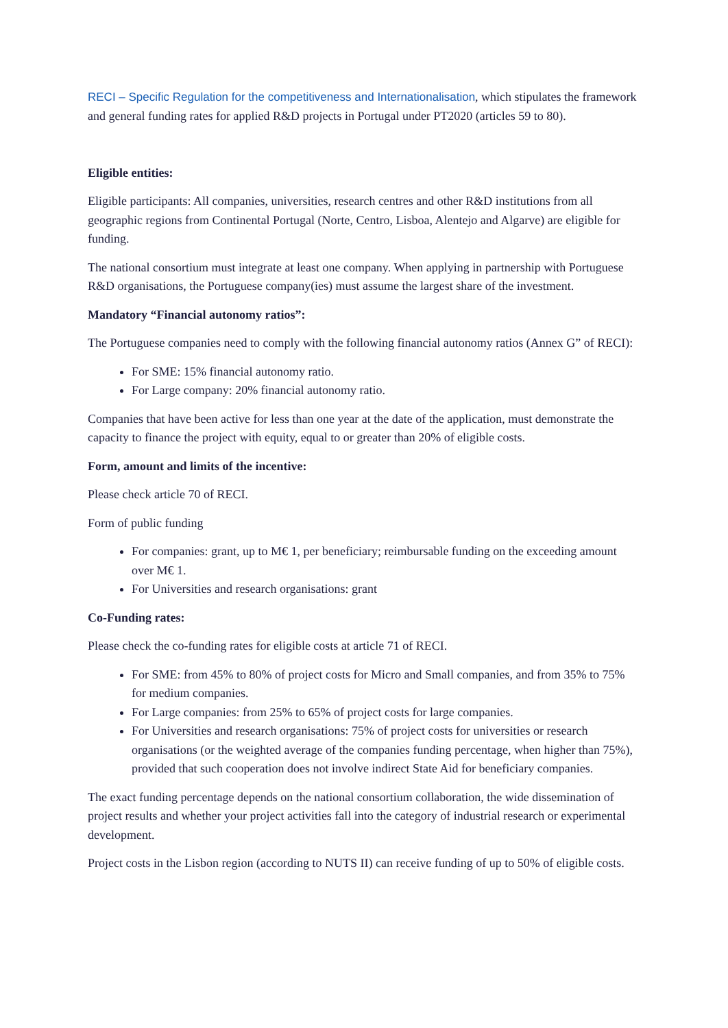RECI – Specific Regulation for the competitiveness and Internationalisation, which stipulates the framework and general funding rates for applied R&D projects in Portugal under PT2020 (articles 59 to 80).
Eligible entities:
Eligible participants: All companies, universities, research centres and other R&D institutions from all geographic regions from Continental Portugal (Norte, Centro, Lisboa, Alentejo and Algarve) are eligible for funding.
The national consortium must integrate at least one company. When applying in partnership with Portuguese R&D organisations, the Portuguese company(ies) must assume the largest share of the investment.
Mandatory “Financial autonomy ratios”:
The Portuguese companies need to comply with the following financial autonomy ratios (Annex G” of RECI):
For SME: 15% financial autonomy ratio.
For Large company: 20% financial autonomy ratio.
Companies that have been active for less than one year at the date of the application, must demonstrate the capacity to finance the project with equity, equal to or greater than 20% of eligible costs.
Form, amount and limits of the incentive:
Please check article 70 of RECI.
Form of public funding
For companies: grant, up to M€ 1, per beneficiary; reimbursable funding on the exceeding amount over M€ 1.
For Universities and research organisations: grant
Co-Funding rates:
Please check the co-funding rates for eligible costs at article 71 of RECI.
For SME: from 45% to 80% of project costs for Micro and Small companies, and from 35% to 75% for medium companies.
For Large companies: from 25% to 65% of project costs for large companies.
For Universities and research organisations: 75% of project costs for universities or research organisations (or the weighted average of the companies funding percentage, when higher than 75%), provided that such cooperation does not involve indirect State Aid for beneficiary companies.
The exact funding percentage depends on the national consortium collaboration, the wide dissemination of project results and whether your project activities fall into the category of industrial research or experimental development.
Project costs in the Lisbon region (according to NUTS II) can receive funding of up to 50% of eligible costs.